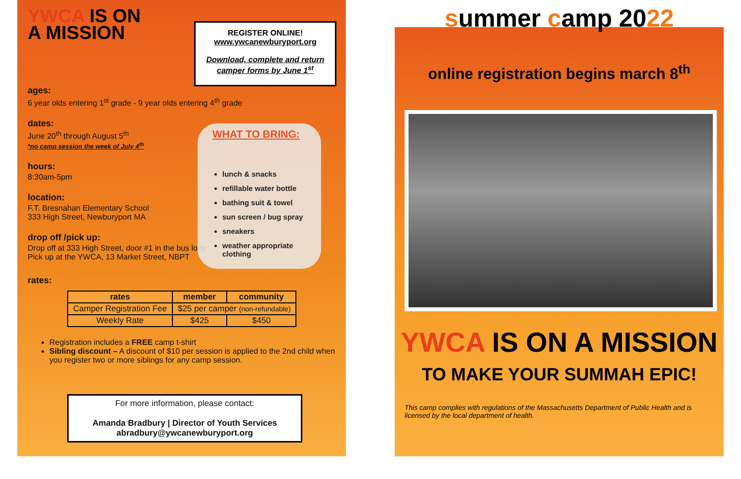YWCA IS ON
A MISSION
ages:
6 year olds entering 1<sup>st</sup> grade - 9 year olds entering 4<sup>th</sup> grade
dates:
June 20<sup>th</sup> through August 5<sup>th</sup>
*no camp session the week of July 4<sup>th</sup>
hours:
8:30am-5pm
location:
F.T. Bresnahan Elementary School
333 High Street, Newburyport MA
drop off /pick up:
Drop off at 333 High Street, door #1 in the bus loop
Pick up at the YWCA, 13 Market Street, NBPT
rates:
| rates | member | community |
| --- | --- | --- |
| Camper Registration Fee | $25 per camper (non-refundable) | |
| Weekly Rate | $425 | $450 |
Registration includes a FREE camp t-shirt
Sibling discount – A discount of $10 per session is applied to the 2nd child when you register two or more siblings for any camp session.
For more information, please contact:
Amanda Bradbury | Director of Youth Services
abradbury@ywcanewburyport.org
REGISTER ONLINE!
www.ywcanewburyport.org
Download, complete and return
camper forms by June 1<sup>st</sup>
WHAT TO BRING:
lunch & snacks
refillable water bottle
bathing suit & towel
sun screen / bug spray
sneakers
weather appropriate clothing
summer camp 2022
online registration begins march 8<sup>th</sup>
YWCA IS ON A MISSION
TO MAKE YOUR SUMMAH EPIC!
This camp complies with regulations of the Massachusetts Department of Public Health and is licensed by the local department of health.